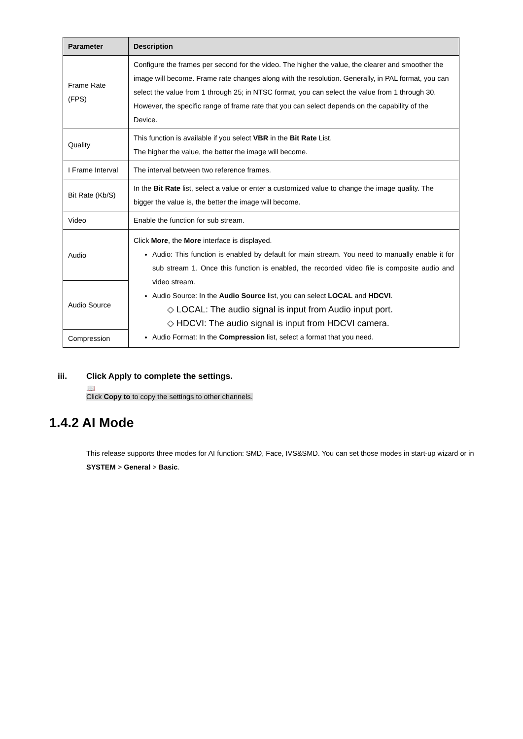| Parameter | Description |
| --- | --- |
| Frame Rate (FPS) | Configure the frames per second for the video. The higher the value, the clearer and smoother the image will become. Frame rate changes along with the resolution. Generally, in PAL format, you can select the value from 1 through 25; in NTSC format, you can select the value from 1 through 30. However, the specific range of frame rate that you can select depends on the capability of the Device. |
| Quality | This function is available if you select VBR in the Bit Rate List. The higher the value, the better the image will become. |
| I Frame Interval | The interval between two reference frames. |
| Bit Rate (Kb/S) | In the Bit Rate list, select a value or enter a customized value to change the image quality. The bigger the value is, the better the image will become. |
| Video | Enable the function for sub stream. |
| Audio | Click More , the More interface is displayed. Audio: This function is enabled by default for main stream. You need to manually enable it for sub stream 1. Once this function is enabled, the recorded video file is composite audio and video stream. Audio Source: In the Audio Source list, you can select LOCAL and HDCVI . ◇ LOCAL: The audio signal is input from Audio input port. ◇ HDCVI: The audio signal is input from HDCVI camera. Audio Format: In the Compression list, select a format that you need. |
| Audio Source | |
| Compression | |
iii. Click Apply to complete the settings.
📖
Click Copy to to copy the settings to other channels.
1.4.2 AI Mode
This release supports three modes for AI function: SMD, Face, IVS&SMD. You can set those modes in start-up wizard or in SYSTEM > General > Basic.